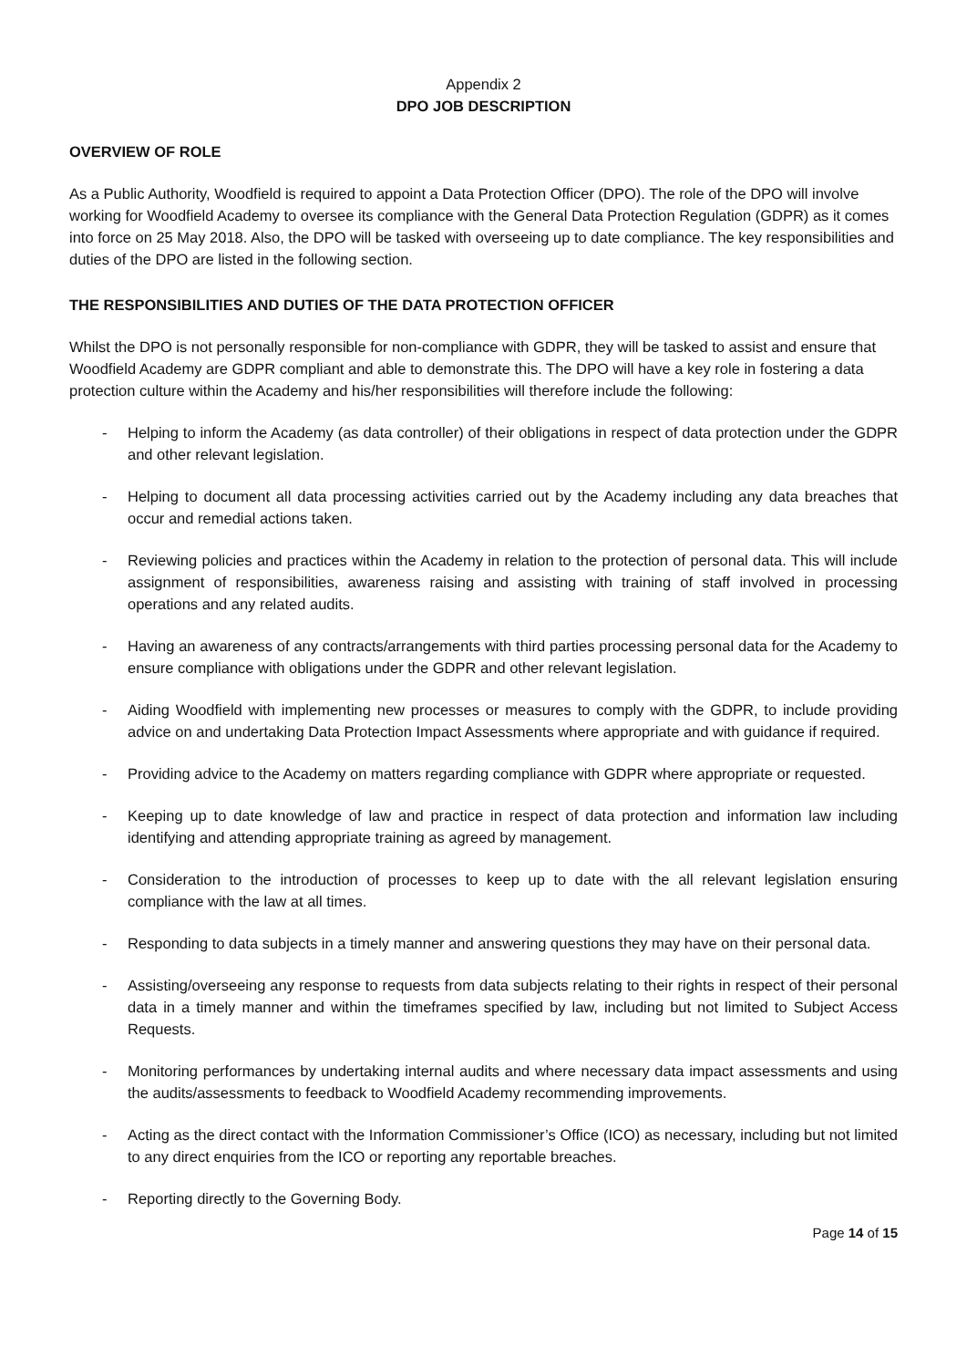Appendix 2
DPO JOB DESCRIPTION
OVERVIEW OF ROLE
As a Public Authority, Woodfield is required to appoint a Data Protection Officer (DPO). The role of the DPO will involve working for Woodfield Academy to oversee its compliance with the General Data Protection Regulation (GDPR) as it comes into force on 25 May 2018. Also, the DPO will be tasked with overseeing up to date compliance. The key responsibilities and duties of the DPO are listed in the following section.
THE RESPONSIBILITIES AND DUTIES OF THE DATA PROTECTION OFFICER
Whilst the DPO is not personally responsible for non-compliance with GDPR, they will be tasked to assist and ensure that Woodfield Academy are GDPR compliant and able to demonstrate this. The DPO will have a key role in fostering a data protection culture within the Academy and his/her responsibilities will therefore include the following:
- Helping to inform the Academy (as data controller) of their obligations in respect of data protection under the GDPR and other relevant legislation.
- Helping to document all data processing activities carried out by the Academy including any data breaches that occur and remedial actions taken.
- Reviewing policies and practices within the Academy in relation to the protection of personal data. This will include assignment of responsibilities, awareness raising and assisting with training of staff involved in processing operations and any related audits.
- Having an awareness of any contracts/arrangements with third parties processing personal data for the Academy to ensure compliance with obligations under the GDPR and other relevant legislation.
- Aiding Woodfield with implementing new processes or measures to comply with the GDPR, to include providing advice on and undertaking Data Protection Impact Assessments where appropriate and with guidance if required.
- Providing advice to the Academy on matters regarding compliance with GDPR where appropriate or requested.
- Keeping up to date knowledge of law and practice in respect of data protection and information law including identifying and attending appropriate training as agreed by management.
- Consideration to the introduction of processes to keep up to date with the all relevant legislation ensuring compliance with the law at all times.
- Responding to data subjects in a timely manner and answering questions they may have on their personal data.
- Assisting/overseeing any response to requests from data subjects relating to their rights in respect of their personal data in a timely manner and within the timeframes specified by law, including but not limited to Subject Access Requests.
- Monitoring performances by undertaking internal audits and where necessary data impact assessments and using the audits/assessments to feedback to Woodfield Academy recommending improvements.
- Acting as the direct contact with the Information Commissioner’s Office (ICO) as necessary, including but not limited to any direct enquiries from the ICO or reporting any reportable breaches.
- Reporting directly to the Governing Body.
Page 14 of 15